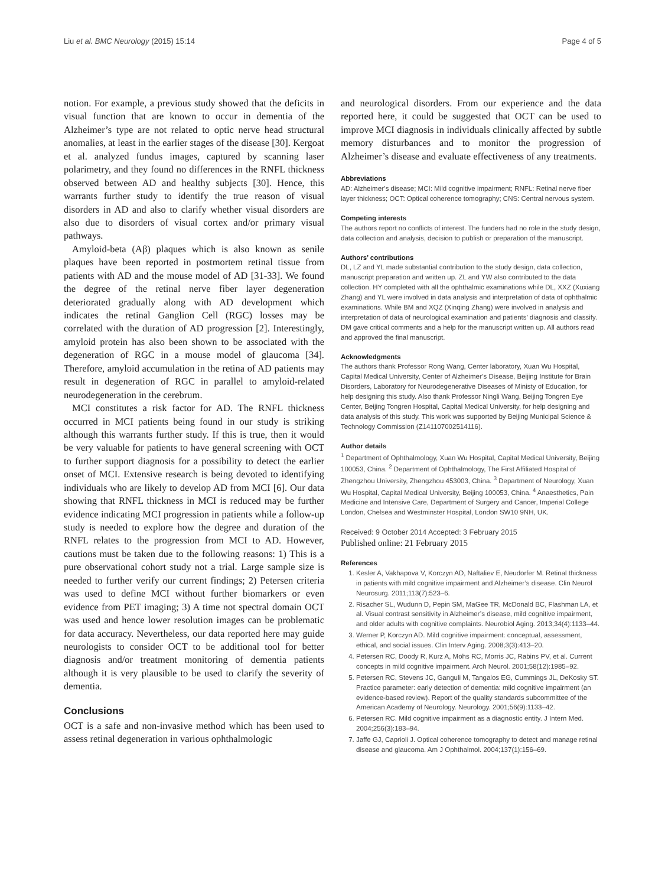Liu et al. BMC Neurology (2015) 15:14 Page 4 of 5
notion. For example, a previous study showed that the deficits in visual function that are known to occur in dementia of the Alzheimer’s type are not related to optic nerve head structural anomalies, at least in the earlier stages of the disease [30]. Kergoat et al. analyzed fundus images, captured by scanning laser polarimetry, and they found no differences in the RNFL thickness observed between AD and healthy subjects [30]. Hence, this warrants further study to identify the true reason of visual disorders in AD and also to clarify whether visual disorders are also due to disorders of visual cortex and/or primary visual pathways.
Amyloid-beta (Aβ) plaques which is also known as senile plaques have been reported in postmortem retinal tissue from patients with AD and the mouse model of AD [31-33]. We found the degree of the retinal nerve fiber layer degeneration deteriorated gradually along with AD development which indicates the retinal Ganglion Cell (RGC) losses may be correlated with the duration of AD progression [2]. Interestingly, amyloid protein has also been shown to be associated with the degeneration of RGC in a mouse model of glaucoma [34]. Therefore, amyloid accumulation in the retina of AD patients may result in degeneration of RGC in parallel to amyloid-related neurodegeneration in the cerebrum.
MCI constitutes a risk factor for AD. The RNFL thickness occurred in MCI patients being found in our study is striking although this warrants further study. If this is true, then it would be very valuable for patients to have general screening with OCT to further support diagnosis for a possibility to detect the earlier onset of MCI. Extensive research is being devoted to identifying individuals who are likely to develop AD from MCI [6]. Our data showing that RNFL thickness in MCI is reduced may be further evidence indicating MCI progression in patients while a follow-up study is needed to explore how the degree and duration of the RNFL relates to the progression from MCI to AD. However, cautions must be taken due to the following reasons: 1) This is a pure observational cohort study not a trial. Large sample size is needed to further verify our current findings; 2) Petersen criteria was used to define MCI without further biomarkers or even evidence from PET imaging; 3) A time not spectral domain OCT was used and hence lower resolution images can be problematic for data accuracy. Nevertheless, our data reported here may guide neurologists to consider OCT to be additional tool for better diagnosis and/or treatment monitoring of dementia patients although it is very plausible to be used to clarify the severity of dementia.
Conclusions
OCT is a safe and non-invasive method which has been used to assess retinal degeneration in various ophthalmologic
and neurological disorders. From our experience and the data reported here, it could be suggested that OCT can be used to improve MCI diagnosis in individuals clinically affected by subtle memory disturbances and to monitor the progression of Alzheimer’s disease and evaluate effectiveness of any treatments.
Abbreviations
AD: Alzheimer’s disease; MCI: Mild cognitive impairment; RNFL: Retinal nerve fiber layer thickness; OCT: Optical coherence tomography; CNS: Central nervous system.
Competing interests
The authors report no conflicts of interest. The funders had no role in the study design, data collection and analysis, decision to publish or preparation of the manuscript.
Authors’ contributions
DL, LZ and YL made substantial contribution to the study design, data collection, manuscript preparation and written up. ZL and YW also contributed to the data collection. HY completed with all the ophthalmic examinations while DL, XXZ (Xuxiang Zhang) and YL were involved in data analysis and interpretation of data of ophthalmic examinations. While BM and XQZ (Xinqing Zhang) were involved in analysis and interpretation of data of neurological examination and patients’ diagnosis and classify. DM gave critical comments and a help for the manuscript written up. All authors read and approved the final manuscript.
Acknowledgments
The authors thank Professor Rong Wang, Center laboratory, Xuan Wu Hospital, Capital Medical University, Center of Alzheimer’s Disease, Beijing Institute for Brain Disorders, Laboratory for Neurodegenerative Diseases of Ministy of Education, for help designing this study. Also thank Professor Ningli Wang, Beijing Tongren Eye Center, Beijing Tongren Hospital, Capital Medical University, for help designing and data analysis of this study. This work was supported by Beijing Municipal Science & Technology Commission (Z141107002514116).
Author details
<sup>1</sup> Department of Ophthalmology, Xuan Wu Hospital, Capital Medical University, Beijing 100053, China. <sup>2</sup> Department of Ophthalmology, The First Affiliated Hospital of Zhengzhou University, Zhengzhou 453003, China. <sup>3</sup> Department of Neurology, Xuan Wu Hospital, Capital Medical University, Beijing 100053, China. <sup>4</sup> Anaesthetics, Pain Medicine and Intensive Care, Department of Surgery and Cancer, Imperial College London, Chelsea and Westminster Hospital, London SW10 9NH, UK.
Received: 9 October 2014 Accepted: 3 February 2015
Published online: 21 February 2015
References
1. Kesler A, Vakhapova V, Korczyn AD, Naftaliev E, Neudorfer M. Retinal thickness in patients with mild cognitive impairment and Alzheimer’s disease. Clin Neurol Neurosurg. 2011;113(7):523–6.
2. Risacher SL, Wudunn D, Pepin SM, MaGee TR, McDonald BC, Flashman LA, et al. Visual contrast sensitivity in Alzheimer’s disease, mild cognitive impairment, and older adults with cognitive complaints. Neurobiol Aging. 2013;34(4):1133–44.
3. Werner P, Korczyn AD. Mild cognitive impairment: conceptual, assessment, ethical, and social issues. Clin Interv Aging. 2008;3(3):413–20.
4. Petersen RC, Doody R, Kurz A, Mohs RC, Morris JC, Rabins PV, et al. Current concepts in mild cognitive impairment. Arch Neurol. 2001;58(12):1985–92.
5. Petersen RC, Stevens JC, Ganguli M, Tangalos EG, Cummings JL, DeKosky ST. Practice parameter: early detection of dementia: mild cognitive impairment (an evidence-based review). Report of the quality standards subcommittee of the American Academy of Neurology. Neurology. 2001;56(9):1133–42.
6. Petersen RC. Mild cognitive impairment as a diagnostic entity. J Intern Med. 2004;256(3):183–94.
7. Jaffe GJ, Caprioli J. Optical coherence tomography to detect and manage retinal disease and glaucoma. Am J Ophthalmol. 2004;137(1):156–69.